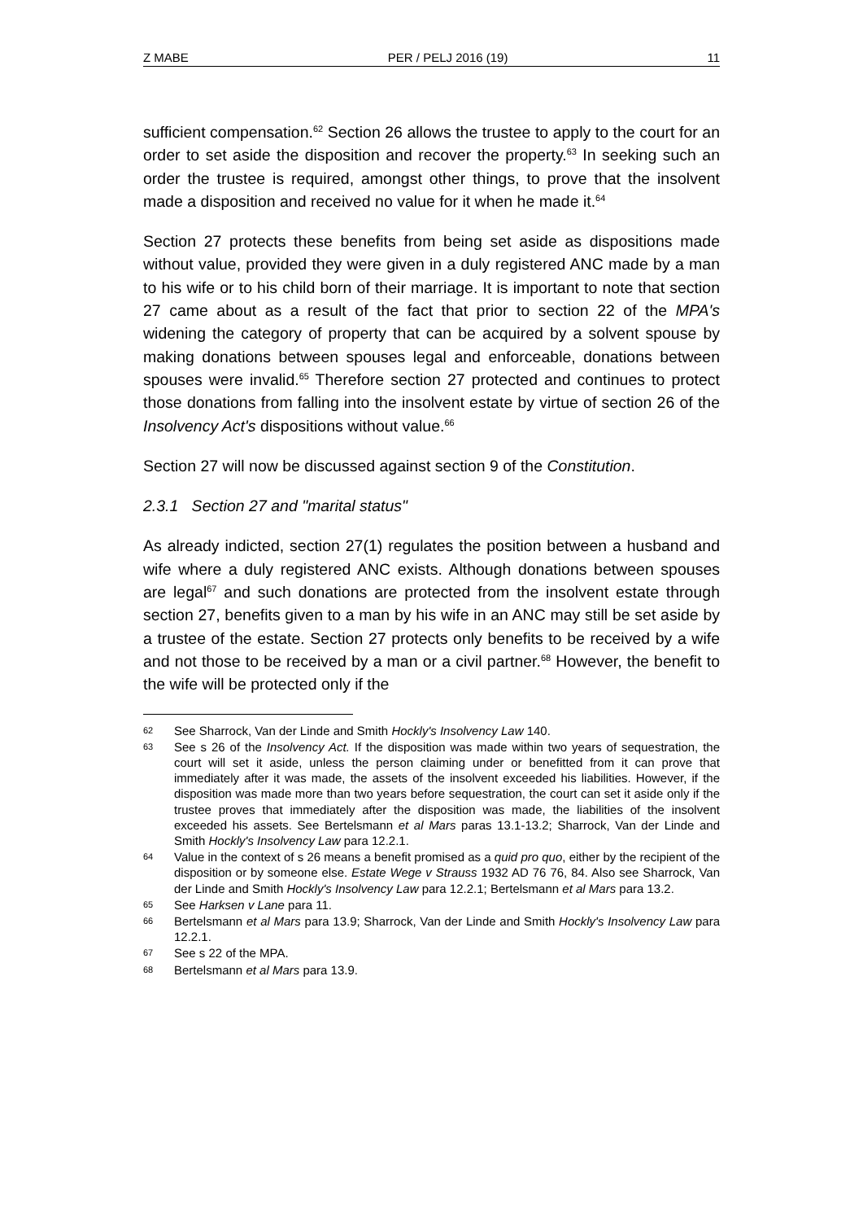Z MABE PER / PELJ 2016 (19) 11
sufficient compensation.<sup>62</sup> Section 26 allows the trustee to apply to the court for an order to set aside the disposition and recover the property.<sup>63</sup> In seeking such an order the trustee is required, amongst other things, to prove that the insolvent made a disposition and received no value for it when he made it.<sup>64</sup>
Section 27 protects these benefits from being set aside as dispositions made without value, provided they were given in a duly registered ANC made by a man to his wife or to his child born of their marriage. It is important to note that section 27 came about as a result of the fact that prior to section 22 of the MPA's widening the category of property that can be acquired by a solvent spouse by making donations between spouses legal and enforceable, donations between spouses were invalid.<sup>65</sup> Therefore section 27 protected and continues to protect those donations from falling into the insolvent estate by virtue of section 26 of the Insolvency Act's dispositions without value.<sup>66</sup>
Section 27 will now be discussed against section 9 of the Constitution.
2.3.1 Section 27 and "marital status"
As already indicted, section 27(1) regulates the position between a husband and wife where a duly registered ANC exists. Although donations between spouses are legal<sup>67</sup> and such donations are protected from the insolvent estate through section 27, benefits given to a man by his wife in an ANC may still be set aside by a trustee of the estate. Section 27 protects only benefits to be received by a wife and not those to be received by a man or a civil partner.<sup>68</sup> However, the benefit to the wife will be protected only if the
62 See Sharrock, Van der Linde and Smith Hockly's Insolvency Law 140.
63 See s 26 of the Insolvency Act. If the disposition was made within two years of sequestration, the court will set it aside, unless the person claiming under or benefitted from it can prove that immediately after it was made, the assets of the insolvent exceeded his liabilities. However, if the disposition was made more than two years before sequestration, the court can set it aside only if the trustee proves that immediately after the disposition was made, the liabilities of the insolvent exceeded his assets. See Bertelsmann et al Mars paras 13.1-13.2; Sharrock, Van der Linde and Smith Hockly's Insolvency Law para 12.2.1.
64 Value in the context of s 26 means a benefit promised as a quid pro quo, either by the recipient of the disposition or by someone else. Estate Wege v Strauss 1932 AD 76 76, 84. Also see Sharrock, Van der Linde and Smith Hockly's Insolvency Law para 12.2.1; Bertelsmann et al Mars para 13.2.
65 See Harksen v Lane para 11.
66 Bertelsmann et al Mars para 13.9; Sharrock, Van der Linde and Smith Hockly's Insolvency Law para 12.2.1.
67 See s 22 of the MPA.
68 Bertelsmann et al Mars para 13.9.